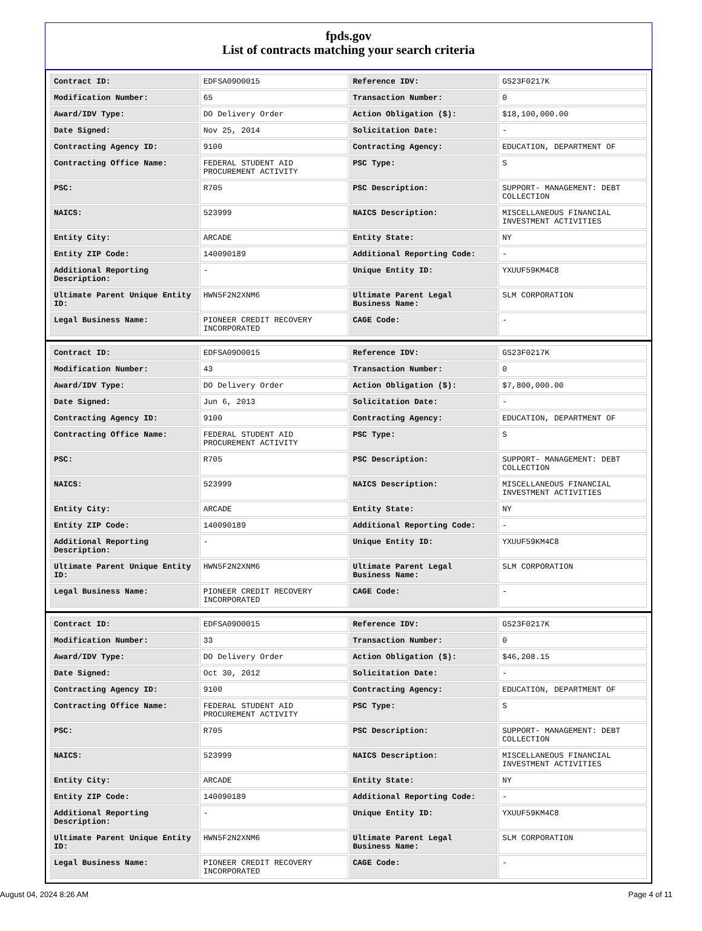fpds.gov
List of contracts matching your search criteria
| Contract ID: | EDFSA09O0015 | Reference IDV: | GS23F0217K |
| Modification Number: | 65 | Transaction Number: | 0 |
| Award/IDV Type: | DO Delivery Order | Action Obligation ($): | $18,100,000.00 |
| Date Signed: | Nov 25, 2014 | Solicitation Date: | - |
| Contracting Agency ID: | 9100 | Contracting Agency: | EDUCATION, DEPARTMENT OF |
| Contracting Office Name: | FEDERAL STUDENT AID PROCUREMENT ACTIVITY | PSC Type: | S |
| PSC: | R705 | PSC Description: | SUPPORT- MANAGEMENT: DEBT COLLECTION |
| NAICS: | 523999 | NAICS Description: | MISCELLANEOUS FINANCIAL INVESTMENT ACTIVITIES |
| Entity City: | ARCADE | Entity State: | NY |
| Entity ZIP Code: | 140090189 | Additional Reporting Code: | - |
| Additional Reporting Description: | - | Unique Entity ID: | YXUUF59KM4C8 |
| Ultimate Parent Unique Entity ID: | HWN5F2N2XNM6 | Ultimate Parent Legal Business Name: | SLM CORPORATION |
| Legal Business Name: | PIONEER CREDIT RECOVERY INCORPORATED | CAGE Code: | - |
| Contract ID: | EDFSA09O0015 | Reference IDV: | GS23F0217K |
| Modification Number: | 43 | Transaction Number: | 0 |
| Award/IDV Type: | DO Delivery Order | Action Obligation ($): | $7,800,000.00 |
| Date Signed: | Jun 6, 2013 | Solicitation Date: | - |
| Contracting Agency ID: | 9100 | Contracting Agency: | EDUCATION, DEPARTMENT OF |
| Contracting Office Name: | FEDERAL STUDENT AID PROCUREMENT ACTIVITY | PSC Type: | S |
| PSC: | R705 | PSC Description: | SUPPORT- MANAGEMENT: DEBT COLLECTION |
| NAICS: | 523999 | NAICS Description: | MISCELLANEOUS FINANCIAL INVESTMENT ACTIVITIES |
| Entity City: | ARCADE | Entity State: | NY |
| Entity ZIP Code: | 140090189 | Additional Reporting Code: | - |
| Additional Reporting Description: | - | Unique Entity ID: | YXUUF59KM4C8 |
| Ultimate Parent Unique Entity ID: | HWN5F2N2XNM6 | Ultimate Parent Legal Business Name: | SLM CORPORATION |
| Legal Business Name: | PIONEER CREDIT RECOVERY INCORPORATED | CAGE Code: | - |
| Contract ID: | EDFSA09O0015 | Reference IDV: | GS23F0217K |
| Modification Number: | 33 | Transaction Number: | 0 |
| Award/IDV Type: | DO Delivery Order | Action Obligation ($): | $46,208.15 |
| Date Signed: | Oct 30, 2012 | Solicitation Date: | - |
| Contracting Agency ID: | 9100 | Contracting Agency: | EDUCATION, DEPARTMENT OF |
| Contracting Office Name: | FEDERAL STUDENT AID PROCUREMENT ACTIVITY | PSC Type: | S |
| PSC: | R705 | PSC Description: | SUPPORT- MANAGEMENT: DEBT COLLECTION |
| NAICS: | 523999 | NAICS Description: | MISCELLANEOUS FINANCIAL INVESTMENT ACTIVITIES |
| Entity City: | ARCADE | Entity State: | NY |
| Entity ZIP Code: | 140090189 | Additional Reporting Code: | - |
| Additional Reporting Description: | - | Unique Entity ID: | YXUUF59KM4C8 |
| Ultimate Parent Unique Entity ID: | HWN5F2N2XNM6 | Ultimate Parent Legal Business Name: | SLM CORPORATION |
| Legal Business Name: | PIONEER CREDIT RECOVERY INCORPORATED | CAGE Code: | - |
August 04, 2024 8:26 AM Page 4 of 11